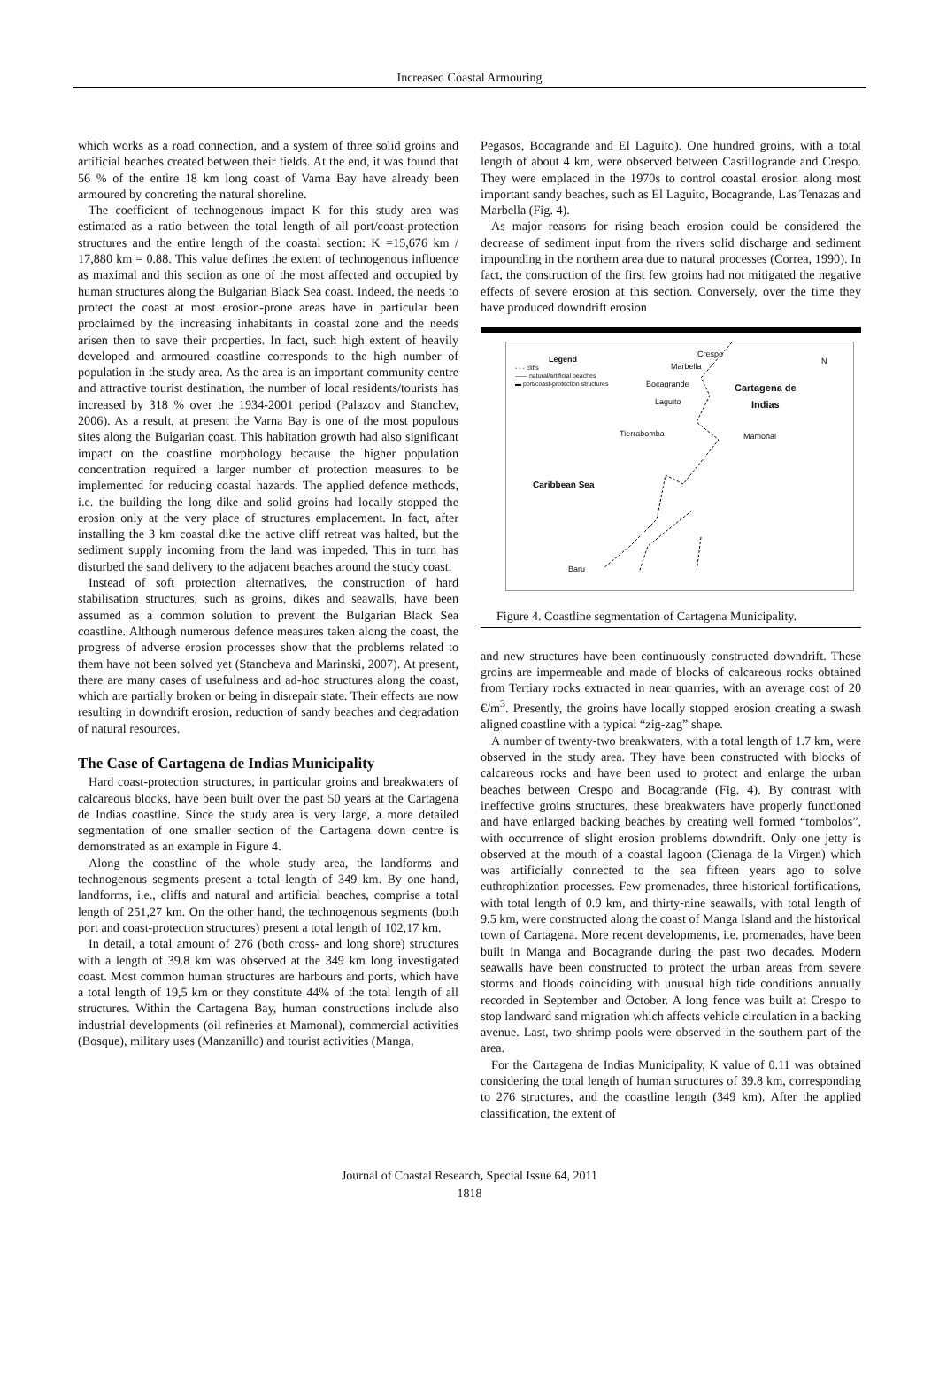Increased Coastal Armouring
which works as a road connection, and a system of three solid groins and artificial beaches created between their fields. At the end, it was found that 56 % of the entire 18 km long coast of Varna Bay have already been armoured by concreting the natural shoreline.
The coefficient of technogenous impact K for this study area was estimated as a ratio between the total length of all port/coast-protection structures and the entire length of the coastal section: K =15,676 km / 17,880 km = 0.88. This value defines the extent of technogenous influence as maximal and this section as one of the most affected and occupied by human structures along the Bulgarian Black Sea coast. Indeed, the needs to protect the coast at most erosion-prone areas have in particular been proclaimed by the increasing inhabitants in coastal zone and the needs arisen then to save their properties. In fact, such high extent of heavily developed and armoured coastline corresponds to the high number of population in the study area. As the area is an important community centre and attractive tourist destination, the number of local residents/tourists has increased by 318 % over the 1934-2001 period (Palazov and Stanchev, 2006). As a result, at present the Varna Bay is one of the most populous sites along the Bulgarian coast. This habitation growth had also significant impact on the coastline morphology because the higher population concentration required a larger number of protection measures to be implemented for reducing coastal hazards. The applied defence methods, i.e. the building the long dike and solid groins had locally stopped the erosion only at the very place of structures emplacement. In fact, after installing the 3 km coastal dike the active cliff retreat was halted, but the sediment supply incoming from the land was impeded. This in turn has disturbed the sand delivery to the adjacent beaches around the study coast.
Instead of soft protection alternatives, the construction of hard stabilisation structures, such as groins, dikes and seawalls, have been assumed as a common solution to prevent the Bulgarian Black Sea coastline. Although numerous defence measures taken along the coast, the progress of adverse erosion processes show that the problems related to them have not been solved yet (Stancheva and Marinski, 2007). At present, there are many cases of usefulness and ad-hoc structures along the coast, which are partially broken or being in disrepair state. Their effects are now resulting in downdrift erosion, reduction of sandy beaches and degradation of natural resources.
The Case of Cartagena de Indias Municipality
Hard coast-protection structures, in particular groins and breakwaters of calcareous blocks, have been built over the past 50 years at the Cartagena de Indias coastline. Since the study area is very large, a more detailed segmentation of one smaller section of the Cartagena down centre is demonstrated as an example in Figure 4.
Along the coastline of the whole study area, the landforms and technogenous segments present a total length of 349 km. By one hand, landforms, i.e., cliffs and natural and artificial beaches, comprise a total length of 251,27 km. On the other hand, the technogenous segments (both port and coast-protection structures) present a total length of 102,17 km.
In detail, a total amount of 276 (both cross- and long shore) structures with a length of 39.8 km was observed at the 349 km long investigated coast. Most common human structures are harbours and ports, which have a total length of 19,5 km or they constitute 44% of the total length of all structures. Within the Cartagena Bay, human constructions include also industrial developments (oil refineries at Mamonal), commercial activities (Bosque), military uses (Manzanillo) and tourist activities (Manga,
Pegasos, Bocagrande and El Laguito). One hundred groins, with a total length of about 4 km, were observed between Castillogrande and Crespo. They were emplaced in the 1970s to control coastal erosion along most important sandy beaches, such as El Laguito, Bocagrande, Las Tenazas and Marbella (Fig. 4).
As major reasons for rising beach erosion could be considered the decrease of sediment input from the rivers solid discharge and sediment impounding in the northern area due to natural processes (Correa, 1990). In fact, the construction of the first few groins had not mitigated the negative effects of severe erosion at this section. Conversely, over the time they have produced downdrift erosion
Legend
- - - cliffs
—— natural/artificial beaches
▬ port/coast-protection structures
Crespo
Marbella
Bocagrande
Cartagena de
Indias
Laguito
Tierrabomba Mamonal
Caribbean Sea
Baru
N
Figure 4. Coastline segmentation of Cartagena Municipality.
and new structures have been continuously constructed downdrift. These groins are impermeable and made of blocks of calcareous rocks obtained from Tertiary rocks extracted in near quarries, with an average cost of 20 €/m<sup>3</sup>. Presently, the groins have locally stopped erosion creating a swash aligned coastline with a typical “zig-zag” shape.
A number of twenty-two breakwaters, with a total length of 1.7 km, were observed in the study area. They have been constructed with blocks of calcareous rocks and have been used to protect and enlarge the urban beaches between Crespo and Bocagrande (Fig. 4). By contrast with ineffective groins structures, these breakwaters have properly functioned and have enlarged backing beaches by creating well formed “tombolos”, with occurrence of slight erosion problems downdrift. Only one jetty is observed at the mouth of a coastal lagoon (Cienaga de la Virgen) which was artificially connected to the sea fifteen years ago to solve euthrophization processes. Few promenades, three historical fortifications, with total length of 0.9 km, and thirty-nine seawalls, with total length of 9.5 km, were constructed along the coast of Manga Island and the historical town of Cartagena. More recent developments, i.e. promenades, have been built in Manga and Bocagrande during the past two decades. Modern seawalls have been constructed to protect the urban areas from severe storms and floods coinciding with unusual high tide conditions annually recorded in September and October. A long fence was built at Crespo to stop landward sand migration which affects vehicle circulation in a backing avenue. Last, two shrimp pools were observed in the southern part of the area.
For the Cartagena de Indias Municipality, K value of 0.11 was obtained considering the total length of human structures of 39.8 km, corresponding to 276 structures, and the coastline length (349 km). After the applied classification, the extent of
Journal of Coastal Research, Special Issue 64, 2011
1818